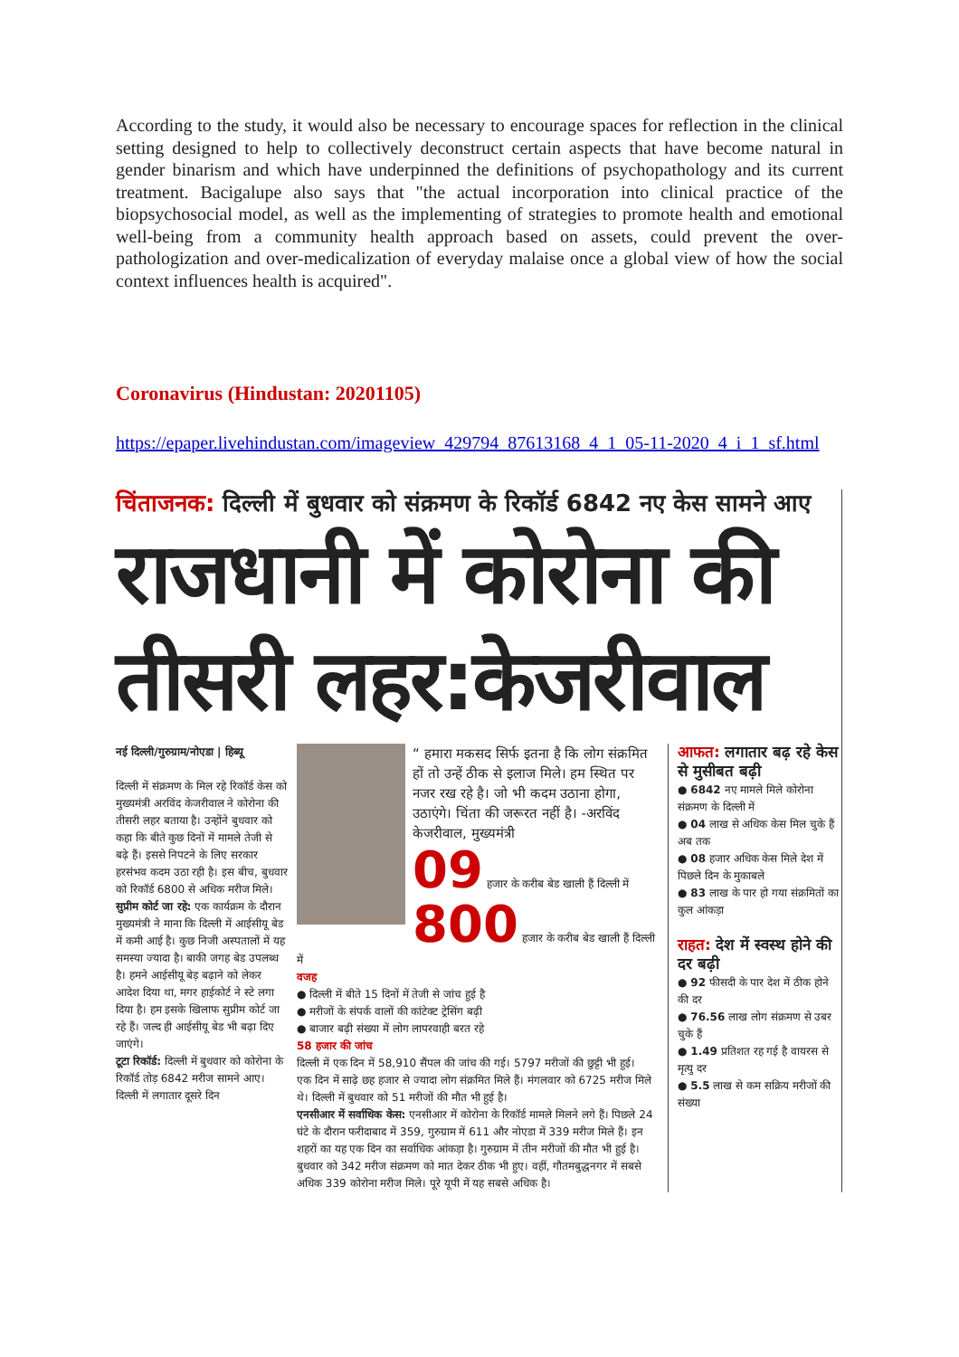According to the study, it would also be necessary to encourage spaces for reflection in the clinical setting designed to help to collectively deconstruct certain aspects that have become natural in gender binarism and which have underpinned the definitions of psychopathology and its current treatment. Bacigalupe also says that "the actual incorporation into clinical practice of the biopsychosocial model, as well as the implementing of strategies to promote health and emotional well-being from a community health approach based on assets, could prevent the over-pathologization and over-medicalization of everyday malaise once a global view of how the social context influences health is acquired".
Coronavirus (Hindustan: 20201105)
https://epaper.livehindustan.com/imageview_429794_87613168_4_1_05-11-2020_4_i_1_sf.html
चिंताजनक: दिल्ली में बुधवार को संक्रमण के रिकॉर्ड 6842 नए केस सामने आए
राजधानी में कोरोना की तीसरी लहर:केजरीवाल
नई दिल्ली/गुरुग्राम/नोएडा | हिब्यू
दिल्ली में संक्रमण के मिल रहे रिकॉर्ड केस को मुख्यमंत्री अरविंद केजरीवाल ने कोरोना की तीसरी लहर बताया है। उन्होंने बुधवार को कहा कि बीते कुछ दिनों में मामले तेजी से बढ़े हैं। इससे निपटने के लिए सरकार हरसंभव कदम उठा रही है। इस बीच, बुधवार को रिकॉर्ड 6800 से अधिक मरीज मिले।
सुप्रीम कोर्ट जा रहे: एक कार्यक्रम के दौरान मुख्यमंत्री ने माना कि दिल्ली में आईसीयू बेड में कमी आई है। कुछ निजी अस्पतालों में यह समस्या ज्यादा है। बाकी जगह बेड उपलब्ध है। हमने आईसीयू बेड़ बढ़ाने को लेकर आदेश दिया था, मगर हाईकोर्ट ने स्टे लगा दिया है। हम इसके खिलाफ सुप्रीम कोर्ट जा रहे हैं। जल्द ही आईसीयू बेड भी बढ़ा दिए जाएंगे।
टूटा रिकॉर्ड: दिल्ली में बुधवार को कोरोना के रिकॉर्ड तोड़ 6842 मरीज सामने आए। दिल्ली में लगातार दूसरे दिन
“ हमारा मकसद सिर्फ इतना है कि लोग संक्रमित हों तो उन्हें ठीक से इलाज मिले। हम स्थित पर नजर रख रहे है। जो भी कदम उठाना होगा, उठाएंगे। चिंता की जरूरत नहीं है। -अरविंद केजरीवाल, मुख्यमंत्री
09 हजार के करीब बेड खाली हैं दिल्ली में 800 हजार के करीब बेड खाली हैं दिल्ली में
वजह
● दिल्ली में बीते 15 दिनों में तेजी से जांच हुई है
● मरीजों के संपर्क वालों की कांटेक्ट ट्रेसिंग बढ़ी
● बाजार बढ़ी संख्या में लोग लापरवाही बरत रहे
58 हजार की जांच
दिल्ली में एक दिन में 58,910 सैंपल की जांच की गई। 5797 मरीजों की छुट्टी भी हुई।
एक दिन में साढ़े छह हजार से ज्यादा लोग संक्रमित मिले हैं। मंगलवार को 6725 मरीज मिले थे। दिल्ली में बुधवार को 51 मरीजों की मौत भी हुई है।
एनसीआर में सर्वाधिक केस: एनसीआर में कोरोना के रिकॉर्ड मामले मिलने लगे हैं। पिछले 24 घंटे के दौरान फरीदाबाद में 359, गुरुग्राम में 611 और नोएडा में 339 मरीज मिले हैं। इन शहरों का यह एक दिन का सर्वाधिक आंकड़ा है। गुरुग्राम में तीन मरीजों की मौत भी हुई है। बुधवार को 342 मरीज संक्रमण को मात देकर ठीक भी हुए। वहीं, गौतमबुद्धनगर में सबसे अधिक 339 कोरोना मरीज मिले। पूरे यूपी में यह सबसे अधिक है।
आफत: लगातार बढ़ रहे केस से मुसीबत बढ़ी
● 6842 नए मामले मिले कोरोना संक्रमण के दिल्ली में
● 04 लाख से अधिक केस मिल चुके हैं अब तक
● 08 हजार अधिक केस मिले देश में पिछले दिन के मुकाबले
● 83 लाख के पार हो गया संक्रमितों का कुल आंकड़ा
राहत: देश में स्वस्थ होने की दर बढ़ी
● 92 फीसदी के पार देश में ठीक होने की दर
● 76.56 लाख लोग संक्रमण से उबर चुके हैं
● 1.49 प्रतिशत रह गई है वायरस से मृत्यु दर
● 5.5 लाख से कम सक्रिय मरीजों की संख्या